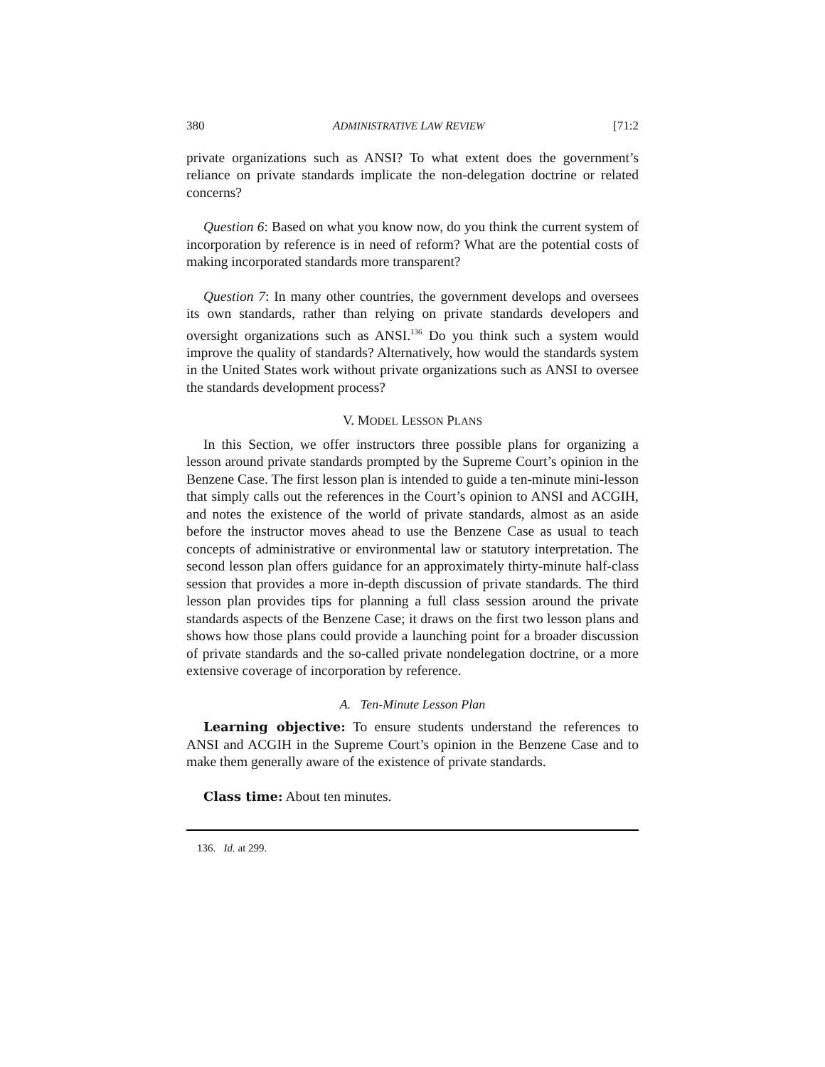380 ADMINISTRATIVE LAW REVIEW [71:2
private organizations such as ANSI? To what extent does the government’s reliance on private standards implicate the non-delegation doctrine or related concerns?
Question 6: Based on what you know now, do you think the current system of incorporation by reference is in need of reform? What are the potential costs of making incorporated standards more transparent?
Question 7: In many other countries, the government develops and oversees its own standards, rather than relying on private standards developers and oversight organizations such as ANSI.<sup>136</sup> Do you think such a system would improve the quality of standards? Alternatively, how would the standards system in the United States work without private organizations such as ANSI to oversee the standards development process?
V. MODEL LESSON PLANS
In this Section, we offer instructors three possible plans for organizing a lesson around private standards prompted by the Supreme Court’s opinion in the Benzene Case. The first lesson plan is intended to guide a ten-minute mini-lesson that simply calls out the references in the Court’s opinion to ANSI and ACGIH, and notes the existence of the world of private standards, almost as an aside before the instructor moves ahead to use the Benzene Case as usual to teach concepts of administrative or environmental law or statutory interpretation. The second lesson plan offers guidance for an approximately thirty-minute half-class session that provides a more in-depth discussion of private standards. The third lesson plan provides tips for planning a full class session around the private standards aspects of the Benzene Case; it draws on the first two lesson plans and shows how those plans could provide a launching point for a broader discussion of private standards and the so-called private nondelegation doctrine, or a more extensive coverage of incorporation by reference.
A. Ten-Minute Lesson Plan
Learning objective: To ensure students understand the references to ANSI and ACGIH in the Supreme Court’s opinion in the Benzene Case and to make them generally aware of the existence of private standards.
Class time: About ten minutes.
136. Id. at 299.